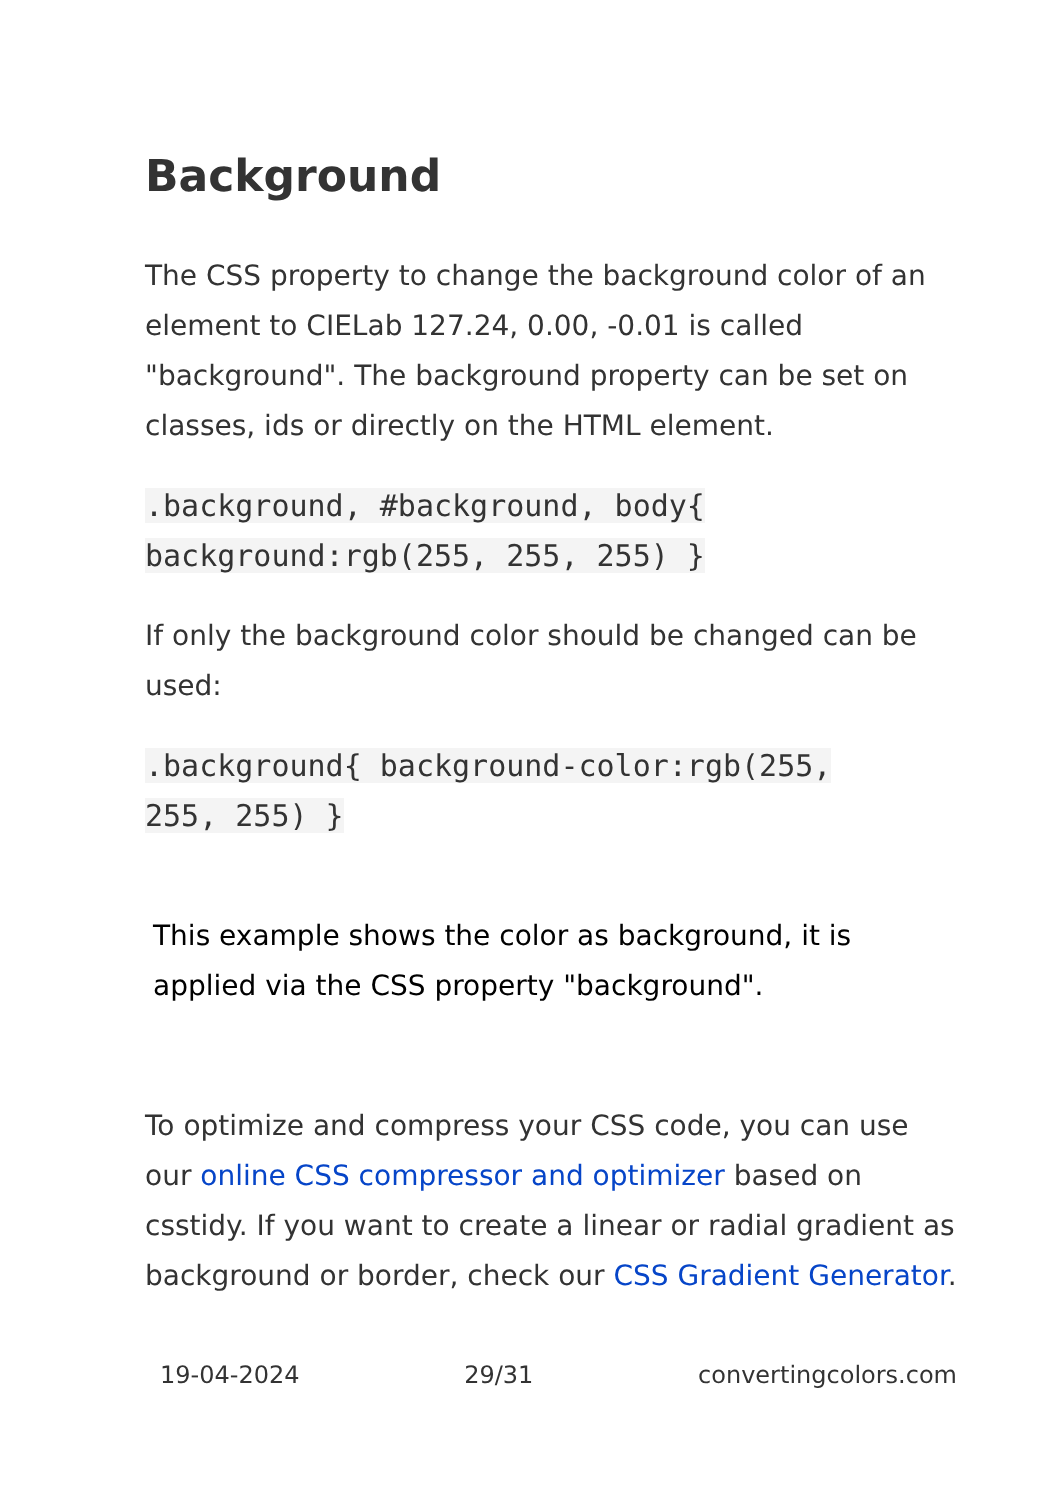Background
The CSS property to change the background color of an element to CIELab 127.24, 0.00, -0.01 is called "background". The background property can be set on classes, ids or directly on the HTML element.
.background, #background, body{
background:rgb(255, 255, 255) }
If only the background color should be changed can be used:
.background{ background-color:rgb(255,
255, 255) }
This example shows the color as background, it is applied via the CSS property "background".
To optimize and compress your CSS code, you can use our online CSS compressor and optimizer based on csstidy. If you want to create a linear or radial gradient as background or border, check our CSS Gradient Generator.
19-04-2024 29/31 convertingcolors.com